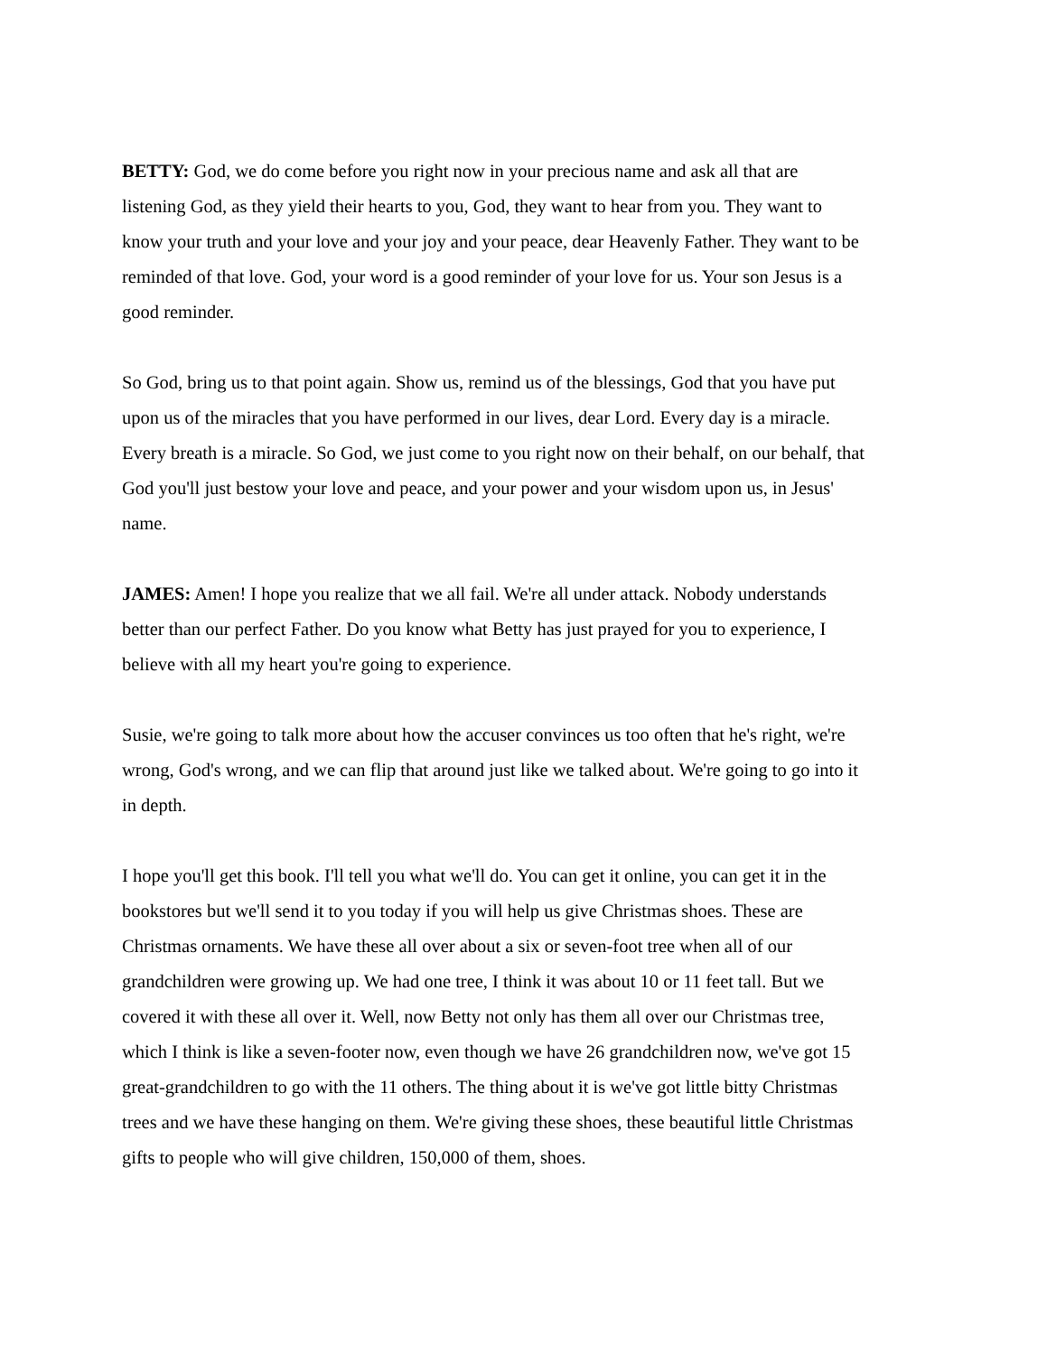BETTY: God, we do come before you right now in your precious name and ask all that are listening God, as they yield their hearts to you, God, they want to hear from you. They want to know your truth and your love and your joy and your peace, dear Heavenly Father. They want to be reminded of that love. God, your word is a good reminder of your love for us. Your son Jesus is a good reminder.
So God, bring us to that point again. Show us, remind us of the blessings, God that you have put upon us of the miracles that you have performed in our lives, dear Lord. Every day is a miracle. Every breath is a miracle. So God, we just come to you right now on their behalf, on our behalf, that God you'll just bestow your love and peace, and your power and your wisdom upon us, in Jesus' name.
JAMES: Amen! I hope you realize that we all fail. We're all under attack. Nobody understands better than our perfect Father. Do you know what Betty has just prayed for you to experience, I believe with all my heart you're going to experience.
Susie, we're going to talk more about how the accuser convinces us too often that he's right, we're wrong, God's wrong, and we can flip that around just like we talked about. We're going to go into it in depth.
I hope you'll get this book. I'll tell you what we'll do. You can get it online, you can get it in the bookstores but we'll send it to you today if you will help us give Christmas shoes. These are Christmas ornaments. We have these all over about a six or seven-foot tree when all of our grandchildren were growing up. We had one tree, I think it was about 10 or 11 feet tall. But we covered it with these all over it. Well, now Betty not only has them all over our Christmas tree, which I think is like a seven-footer now, even though we have 26 grandchildren now, we've got 15 great-grandchildren to go with the 11 others. The thing about it is we've got little bitty Christmas trees and we have these hanging on them. We're giving these shoes, these beautiful little Christmas gifts to people who will give children, 150,000 of them, shoes.